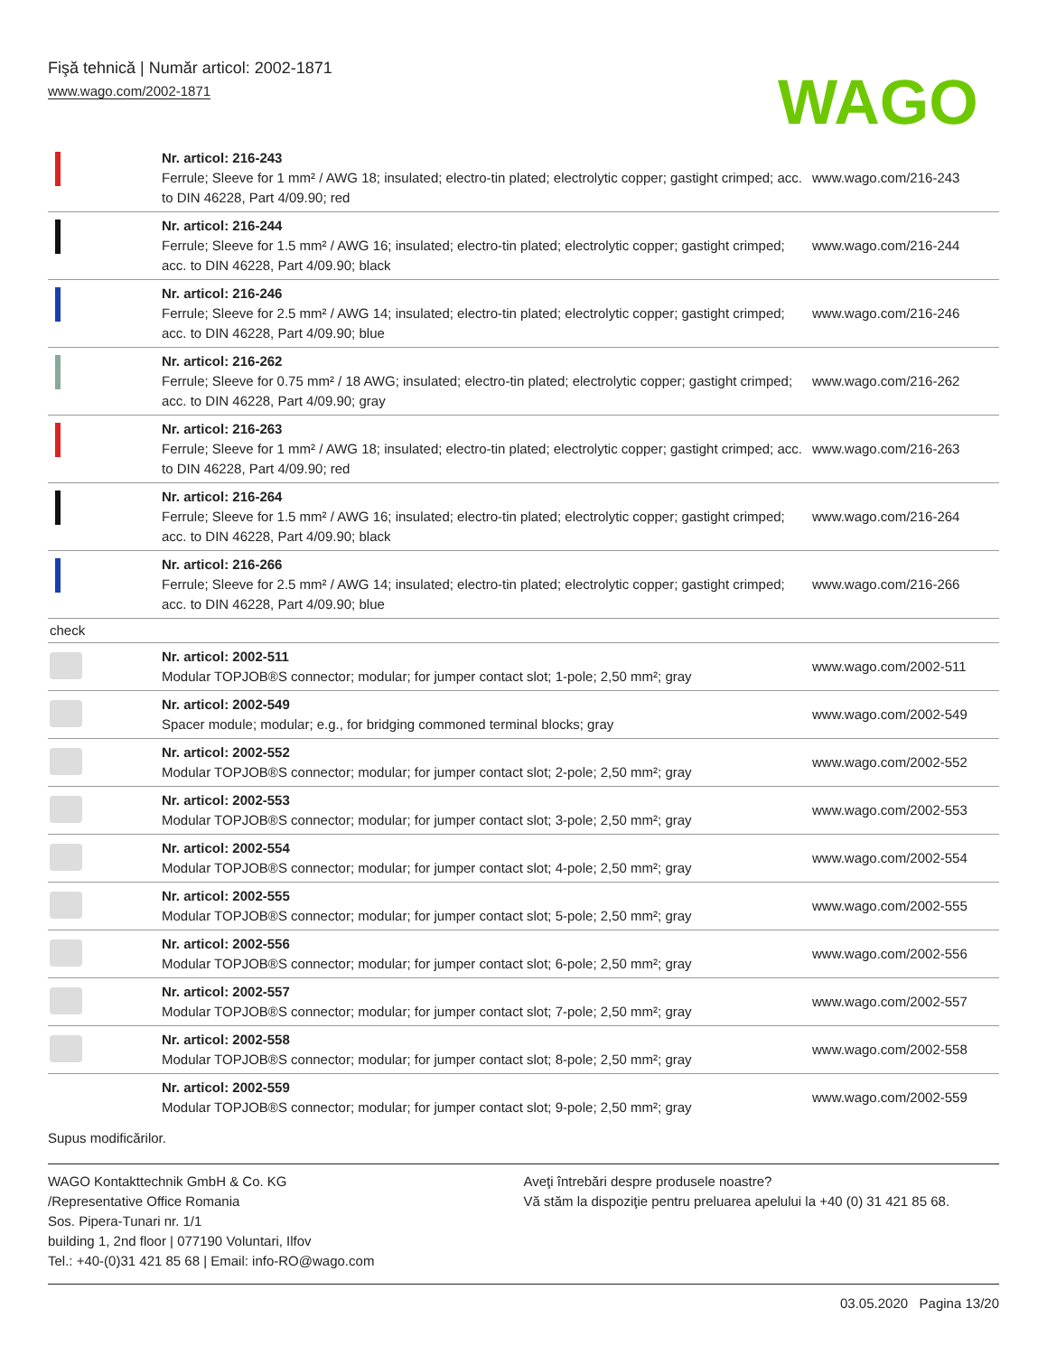Fişă tehnică | Număr articol: 2002-1871
www.wago.com/2002-1871
WAGO
| | Nr. articol: 216-243 Ferrule; Sleeve for 1 mm² / AWG 18; insulated; electro-tin plated; electrolytic copper; gastight crimped; acc. to DIN 46228, Part 4/09.90; red | www.wago.com/216-243 |
| | Nr. articol: 216-244 Ferrule; Sleeve for 1.5 mm² / AWG 16; insulated; electro-tin plated; electrolytic copper; gastight crimped; acc. to DIN 46228, Part 4/09.90; black | www.wago.com/216-244 |
| | Nr. articol: 216-246 Ferrule; Sleeve for 2.5 mm² / AWG 14; insulated; electro-tin plated; electrolytic copper; gastight crimped; acc. to DIN 46228, Part 4/09.90; blue | www.wago.com/216-246 |
| | Nr. articol: 216-262 Ferrule; Sleeve for 0.75 mm² / 18 AWG; insulated; electro-tin plated; electrolytic copper; gastight crimped; acc. to DIN 46228, Part 4/09.90; gray | www.wago.com/216-262 |
| | Nr. articol: 216-263 Ferrule; Sleeve for 1 mm² / AWG 18; insulated; electro-tin plated; electrolytic copper; gastight crimped; acc. to DIN 46228, Part 4/09.90; red | www.wago.com/216-263 |
| | Nr. articol: 216-264 Ferrule; Sleeve for 1.5 mm² / AWG 16; insulated; electro-tin plated; electrolytic copper; gastight crimped; acc. to DIN 46228, Part 4/09.90; black | www.wago.com/216-264 |
| | Nr. articol: 216-266 Ferrule; Sleeve for 2.5 mm² / AWG 14; insulated; electro-tin plated; electrolytic copper; gastight crimped; acc. to DIN 46228, Part 4/09.90; blue | www.wago.com/216-266 |
| check | | |
| | Nr. articol: 2002-511 Modular TOPJOB®S connector; modular; for jumper contact slot; 1-pole; 2,50 mm²; gray | www.wago.com/2002-511 |
| | Nr. articol: 2002-549 Spacer module; modular; e.g., for bridging commoned terminal blocks; gray | www.wago.com/2002-549 |
| | Nr. articol: 2002-552 Modular TOPJOB®S connector; modular; for jumper contact slot; 2-pole; 2,50 mm²; gray | www.wago.com/2002-552 |
| | Nr. articol: 2002-553 Modular TOPJOB®S connector; modular; for jumper contact slot; 3-pole; 2,50 mm²; gray | www.wago.com/2002-553 |
| | Nr. articol: 2002-554 Modular TOPJOB®S connector; modular; for jumper contact slot; 4-pole; 2,50 mm²; gray | www.wago.com/2002-554 |
| | Nr. articol: 2002-555 Modular TOPJOB®S connector; modular; for jumper contact slot; 5-pole; 2,50 mm²; gray | www.wago.com/2002-555 |
| | Nr. articol: 2002-556 Modular TOPJOB®S connector; modular; for jumper contact slot; 6-pole; 2,50 mm²; gray | www.wago.com/2002-556 |
| | Nr. articol: 2002-557 Modular TOPJOB®S connector; modular; for jumper contact slot; 7-pole; 2,50 mm²; gray | www.wago.com/2002-557 |
| | Nr. articol: 2002-558 Modular TOPJOB®S connector; modular; for jumper contact slot; 8-pole; 2,50 mm²; gray | www.wago.com/2002-558 |
| | Nr. articol: 2002-559 Modular TOPJOB®S connector; modular; for jumper contact slot; 9-pole; 2,50 mm²; gray | www.wago.com/2002-559 |
Supus modificărilor.
WAGO Kontakttechnik GmbH & Co. KG
/Representative Office Romania
Sos. Pipera-Tunari nr. 1/1
building 1, 2nd floor | 077190 Voluntari, Ilfov
Tel.: +40-(0)31 421 85 68 | Email: info-RO@wago.com
Aveţi întrebări despre produsele noastre?
Vă stăm la dispoziţie pentru preluarea apelului la +40 (0) 31 421 85 68.
03.05.2020 Pagina 13/20